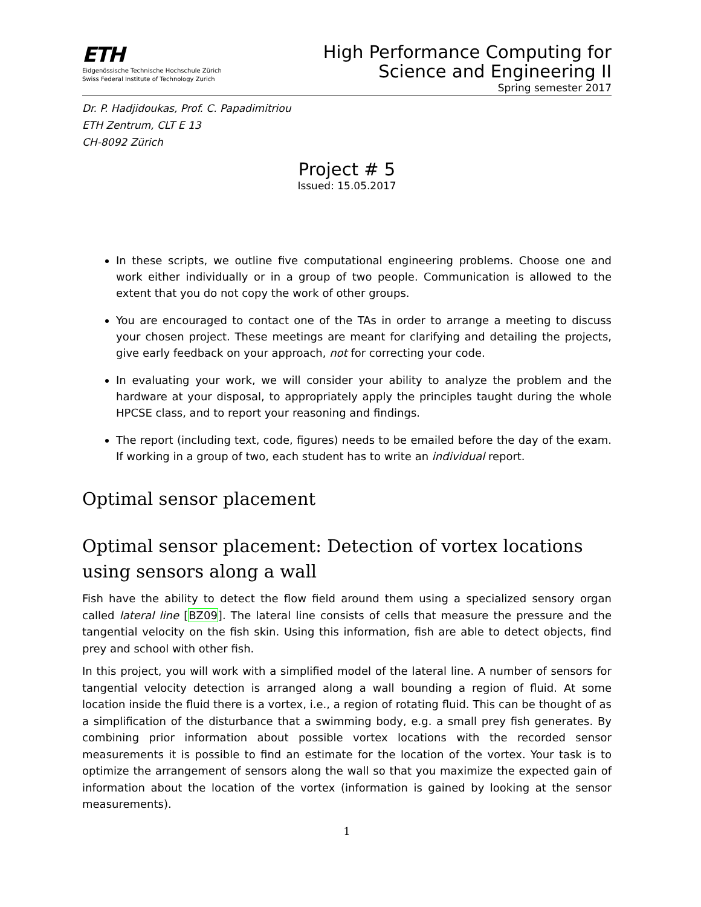ETH
Eidgenössische Technische Hochschule Zürich
Swiss Federal Institute of Technology Zurich
High Performance Computing for
Science and Engineering II
Spring semester 2017
Dr. P. Hadjidoukas, Prof. C. Papadimitriou
ETH Zentrum, CLT E 13
CH-8092 Zürich
Project # 5
Issued: 15.05.2017
In these scripts, we outline five computational engineering problems. Choose one and work either individually or in a group of two people. Communication is allowed to the extent that you do not copy the work of other groups.
You are encouraged to contact one of the TAs in order to arrange a meeting to discuss your chosen project. These meetings are meant for clarifying and detailing the projects, give early feedback on your approach, not for correcting your code.
In evaluating your work, we will consider your ability to analyze the problem and the hardware at your disposal, to appropriately apply the principles taught during the whole HPCSE class, and to report your reasoning and findings.
The report (including text, code, figures) needs to be emailed before the day of the exam. If working in a group of two, each student has to write an individual report.
Optimal sensor placement
Optimal sensor placement: Detection of vortex locations using sensors along a wall
Fish have the ability to detect the flow field around them using a specialized sensory organ called lateral line [BZ09]. The lateral line consists of cells that measure the pressure and the tangential velocity on the fish skin. Using this information, fish are able to detect objects, find prey and school with other fish.
In this project, you will work with a simplified model of the lateral line. A number of sensors for tangential velocity detection is arranged along a wall bounding a region of fluid. At some location inside the fluid there is a vortex, i.e., a region of rotating fluid. This can be thought of as a simplification of the disturbance that a swimming body, e.g. a small prey fish generates. By combining prior information about possible vortex locations with the recorded sensor measurements it is possible to find an estimate for the location of the vortex. Your task is to optimize the arrangement of sensors along the wall so that you maximize the expected gain of information about the location of the vortex (information is gained by looking at the sensor measurements).
1